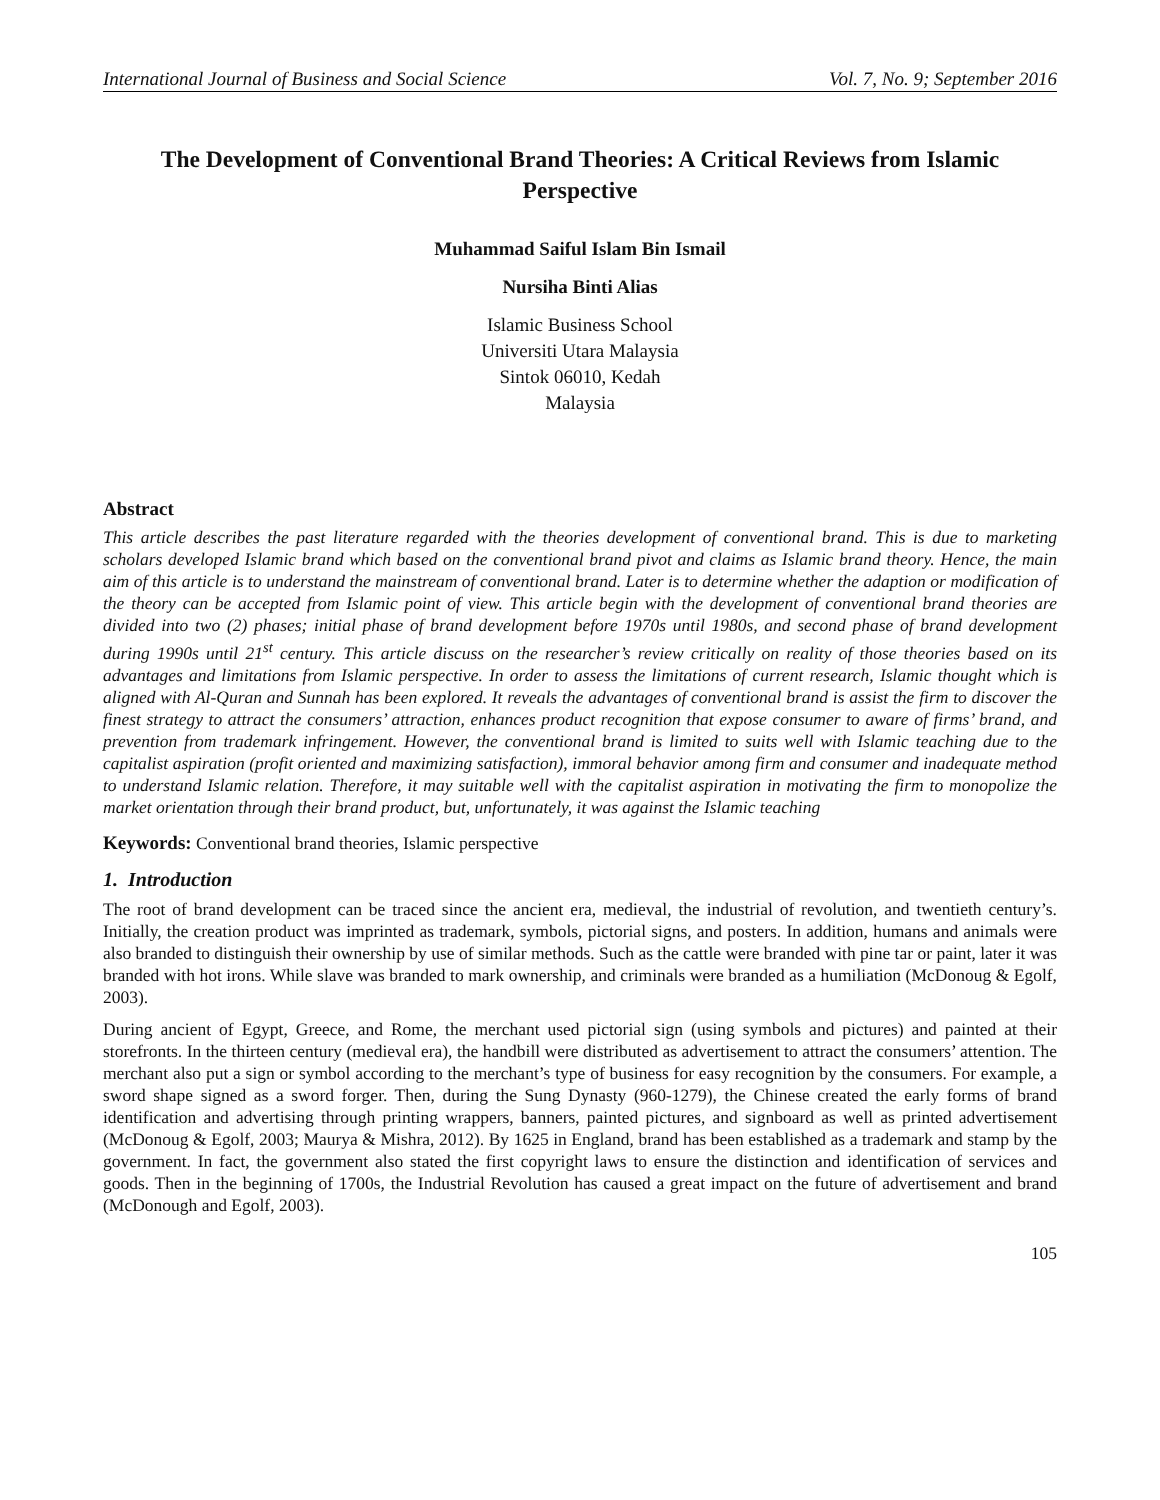International Journal of Business and Social Science Vol. 7, No. 9; September 2016
The Development of Conventional Brand Theories: A Critical Reviews from Islamic Perspective
Muhammad Saiful Islam Bin Ismail
Nursiha Binti Alias
Islamic Business School
Universiti Utara Malaysia
Sintok 06010, Kedah
Malaysia
Abstract
This article describes the past literature regarded with the theories development of conventional brand. This is due to marketing scholars developed Islamic brand which based on the conventional brand pivot and claims as Islamic brand theory. Hence, the main aim of this article is to understand the mainstream of conventional brand. Later is to determine whether the adaption or modification of the theory can be accepted from Islamic point of view. This article begin with the development of conventional brand theories are divided into two (2) phases; initial phase of brand development before 1970s until 1980s, and second phase of brand development during 1990s until 21<sup>st</sup> century. This article discuss on the researcher’s review critically on reality of those theories based on its advantages and limitations from Islamic perspective. In order to assess the limitations of current research, Islamic thought which is aligned with Al-Quran and Sunnah has been explored. It reveals the advantages of conventional brand is assist the firm to discover the finest strategy to attract the consumers’ attraction, enhances product recognition that expose consumer to aware of firms’ brand, and prevention from trademark infringement. However, the conventional brand is limited to suits well with Islamic teaching due to the capitalist aspiration (profit oriented and maximizing satisfaction), immoral behavior among firm and consumer and inadequate method to understand Islamic relation. Therefore, it may suitable well with the capitalist aspiration in motivating the firm to monopolize the market orientation through their brand product, but, unfortunately, it was against the Islamic teaching
Keywords: Conventional brand theories, Islamic perspective
1. Introduction
The root of brand development can be traced since the ancient era, medieval, the industrial of revolution, and twentieth century’s. Initially, the creation product was imprinted as trademark, symbols, pictorial signs, and posters. In addition, humans and animals were also branded to distinguish their ownership by use of similar methods. Such as the cattle were branded with pine tar or paint, later it was branded with hot irons. While slave was branded to mark ownership, and criminals were branded as a humiliation (McDonoug & Egolf, 2003).
During ancient of Egypt, Greece, and Rome, the merchant used pictorial sign (using symbols and pictures) and painted at their storefronts. In the thirteen century (medieval era), the handbill were distributed as advertisement to attract the consumers’ attention. The merchant also put a sign or symbol according to the merchant’s type of business for easy recognition by the consumers. For example, a sword shape signed as a sword forger. Then, during the Sung Dynasty (960-1279), the Chinese created the early forms of brand identification and advertising through printing wrappers, banners, painted pictures, and signboard as well as printed advertisement (McDonoug & Egolf, 2003; Maurya & Mishra, 2012). By 1625 in England, brand has been established as a trademark and stamp by the government. In fact, the government also stated the first copyright laws to ensure the distinction and identification of services and goods. Then in the beginning of 1700s, the Industrial Revolution has caused a great impact on the future of advertisement and brand (McDonough and Egolf, 2003).
105